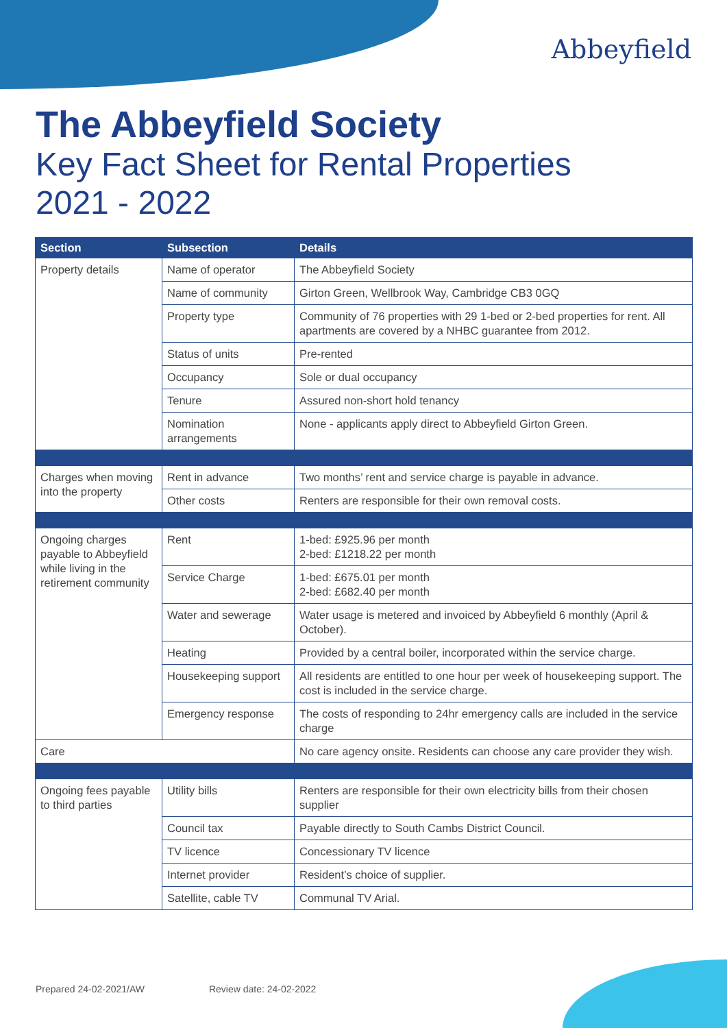Abbeyfield
The Abbeyfield Society
Key Fact Sheet for Rental Properties
2021 - 2022
| Section | Subsection | Details |
| --- | --- | --- |
| Property details | Name of operator | The Abbeyfield Society |
| | Name of community | Girton Green, Wellbrook Way, Cambridge CB3 0GQ |
| | Property type | Community of 76 properties with 29 1-bed or 2-bed properties for rent. All apartments are covered by a NHBC guarantee from 2012. |
| | Status of units | Pre-rented |
| | Occupancy | Sole or dual occupancy |
| | Tenure | Assured non-short hold tenancy |
| | Nomination arrangements | None - applicants apply direct to Abbeyfield Girton Green. |
| Charges when moving into the property | Rent in advance | Two months’ rent and service charge is payable in advance. |
| | Other costs | Renters are responsible for their own removal costs. |
| Ongoing charges payable to Abbeyfield while living in the retirement community | Rent | 1-bed: £925.96 per month 2-bed: £1218.22 per month |
| | Service Charge | 1-bed: £675.01 per month 2-bed: £682.40 per month |
| | Water and sewerage | Water usage is metered and invoiced by Abbeyfield 6 monthly (April & October). |
| | Heating | Provided by a central boiler, incorporated within the service charge. |
| | Housekeeping support | All residents are entitled to one hour per week of housekeeping support. The cost is included in the service charge. |
| | Emergency response | The costs of responding to 24hr emergency calls are included in the service charge |
| Care | | No care agency onsite. Residents can choose any care provider they wish. |
| Ongoing fees payable to third parties | Utility bills | Renters are responsible for their own electricity bills from their chosen supplier |
| | Council tax | Payable directly to South Cambs District Council. |
| | TV licence | Concessionary TV licence |
| | Internet provider | Resident’s choice of supplier. |
| | Satellite, cable TV | Communal TV Arial. |
Prepared 24-02-2021/AW Review date: 24-02-2022